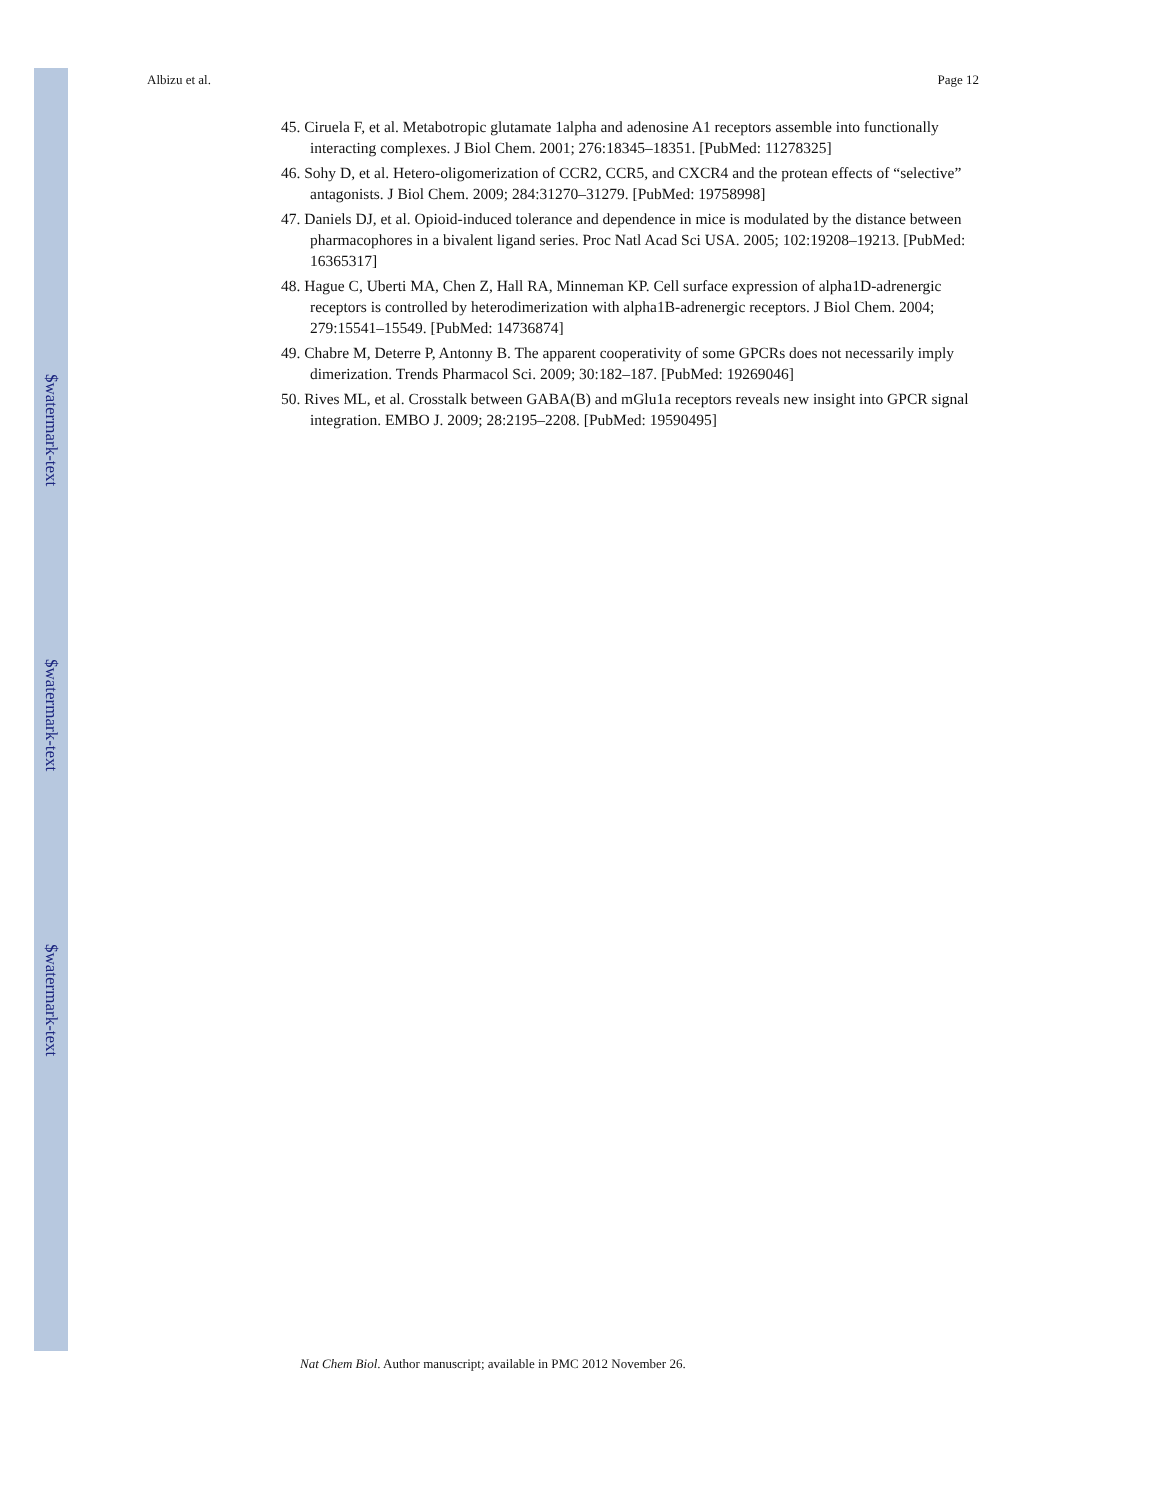$watermark-text
$watermark-text
$watermark-text
Albizu et al. Page 12
45. Ciruela F, et al. Metabotropic glutamate 1alpha and adenosine A1 receptors assemble into functionally interacting complexes. J Biol Chem. 2001; 276:18345–18351. [PubMed: 11278325]
46. Sohy D, et al. Hetero-oligomerization of CCR2, CCR5, and CXCR4 and the protean effects of “selective” antagonists. J Biol Chem. 2009; 284:31270–31279. [PubMed: 19758998]
47. Daniels DJ, et al. Opioid-induced tolerance and dependence in mice is modulated by the distance between pharmacophores in a bivalent ligand series. Proc Natl Acad Sci USA. 2005; 102:19208–19213. [PubMed: 16365317]
48. Hague C, Uberti MA, Chen Z, Hall RA, Minneman KP. Cell surface expression of alpha1D-adrenergic receptors is controlled by heterodimerization with alpha1B-adrenergic receptors. J Biol Chem. 2004; 279:15541–15549. [PubMed: 14736874]
49. Chabre M, Deterre P, Antonny B. The apparent cooperativity of some GPCRs does not necessarily imply dimerization. Trends Pharmacol Sci. 2009; 30:182–187. [PubMed: 19269046]
50. Rives ML, et al. Crosstalk between GABA(B) and mGlu1a receptors reveals new insight into GPCR signal integration. EMBO J. 2009; 28:2195–2208. [PubMed: 19590495]
Nat Chem Biol. Author manuscript; available in PMC 2012 November 26.